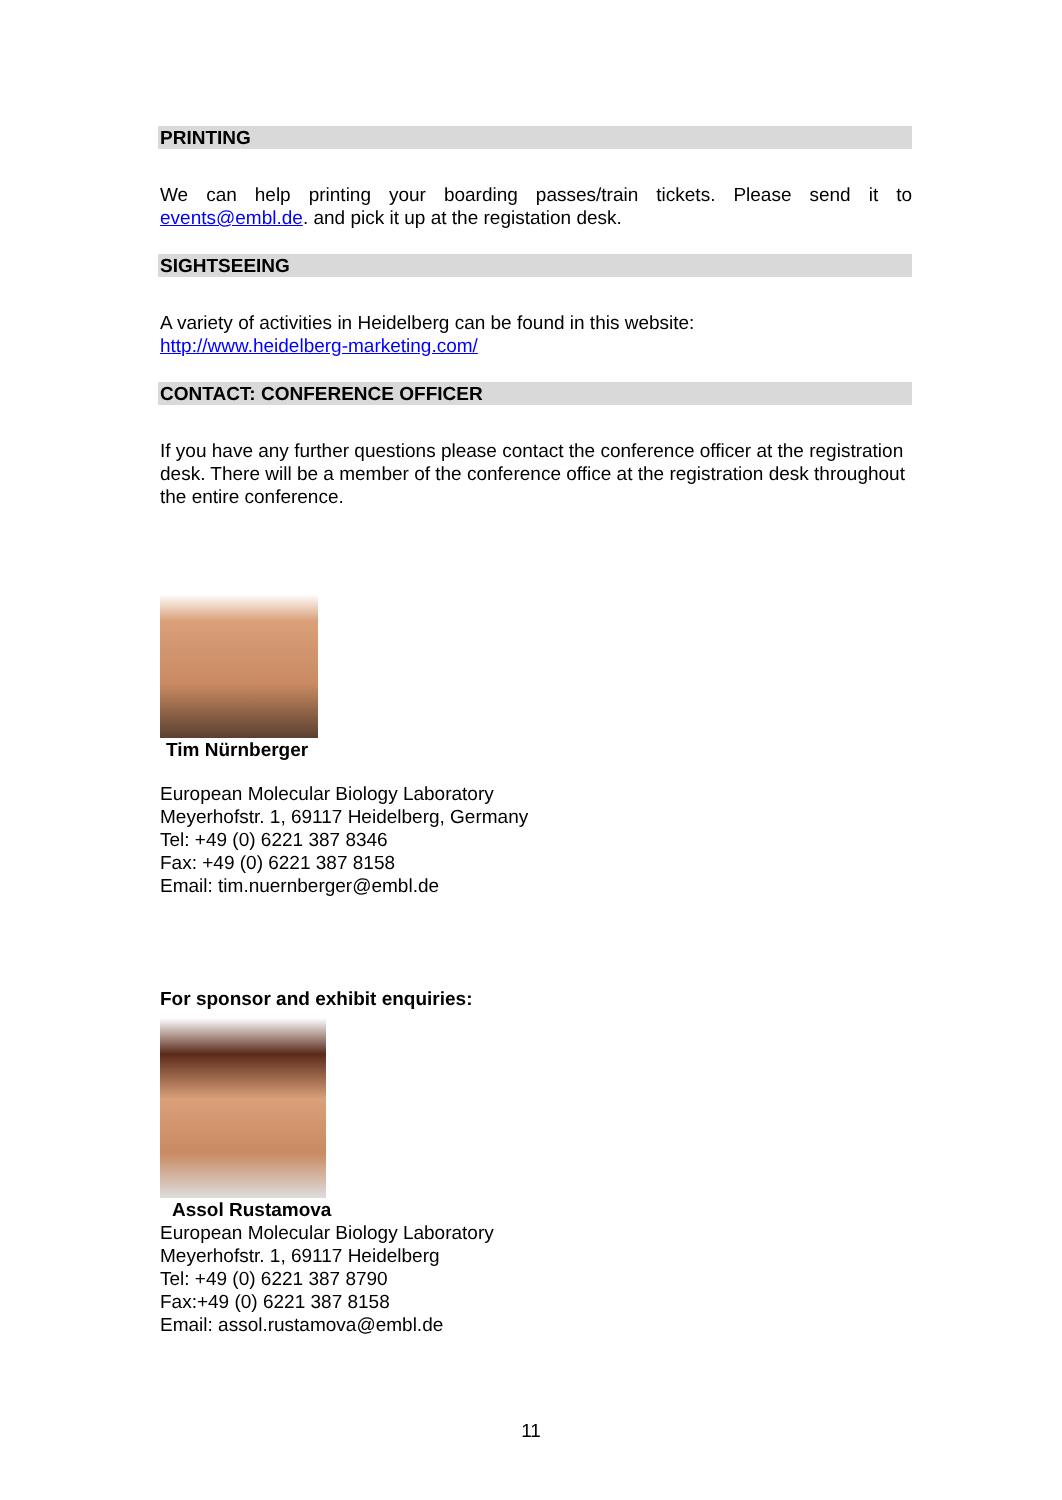PRINTING
We can help printing your boarding passes/train tickets. Please send it to events@embl.de. and pick it up at the registation desk.
SIGHTSEEING
A variety of activities in Heidelberg can be found in this website:
http://www.heidelberg-marketing.com/
CONTACT: CONFERENCE OFFICER
If you have any further questions please contact the conference officer at the registration desk. There will be a member of the conference office at the registration desk throughout the entire conference.
Tim Nürnberger
European Molecular Biology Laboratory
Meyerhofstr. 1, 69117 Heidelberg, Germany
Tel: +49 (0) 6221 387 8346
Fax: +49 (0) 6221 387 8158
Email: tim.nuernberger@embl.de
For sponsor and exhibit enquiries:
Assol Rustamova
European Molecular Biology Laboratory
Meyerhofstr. 1, 69117 Heidelberg
Tel: +49 (0) 6221 387 8790
Fax:+49 (0) 6221 387 8158
Email: assol.rustamova@embl.de
11